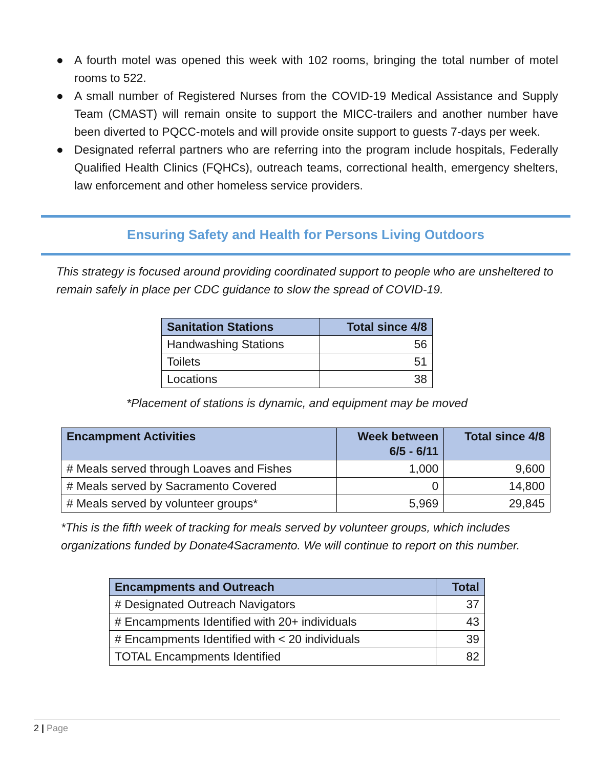● A fourth motel was opened this week with 102 rooms, bringing the total number of motel rooms to 522.
● A small number of Registered Nurses from the COVID-19 Medical Assistance and Supply Team (CMAST) will remain onsite to support the MICC-trailers and another number have been diverted to PQCC-motels and will provide onsite support to guests 7-days per week.
● Designated referral partners who are referring into the program include hospitals, Federally Qualified Health Clinics (FQHCs), outreach teams, correctional health, emergency shelters, law enforcement and other homeless service providers.
Ensuring Safety and Health for Persons Living Outdoors
This strategy is focused around providing coordinated support to people who are unsheltered to remain safely in place per CDC guidance to slow the spread of COVID-19.
| Sanitation Stations | Total since 4/8 |
| --- | --- |
| Handwashing Stations | 56 |
| Toilets | 51 |
| Locations | 38 |
*Placement of stations is dynamic, and equipment may be moved
| Encampment Activities | Week between 6/5 - 6/11 | Total since 4/8 |
| --- | --- | --- |
| # Meals served through Loaves and Fishes | 1,000 | 9,600 |
| # Meals served by Sacramento Covered | 0 | 14,800 |
| # Meals served by volunteer groups* | 5,969 | 29,845 |
*This is the fifth week of tracking for meals served by volunteer groups, which includes organizations funded by Donate4Sacramento. We will continue to report on this number.
| Encampments and Outreach | Total |
| --- | --- |
| # Designated Outreach Navigators | 37 |
| # Encampments Identified with 20+ individuals | 43 |
| # Encampments Identified with < 20 individuals | 39 |
| TOTAL Encampments Identified | 82 |
2 | Page